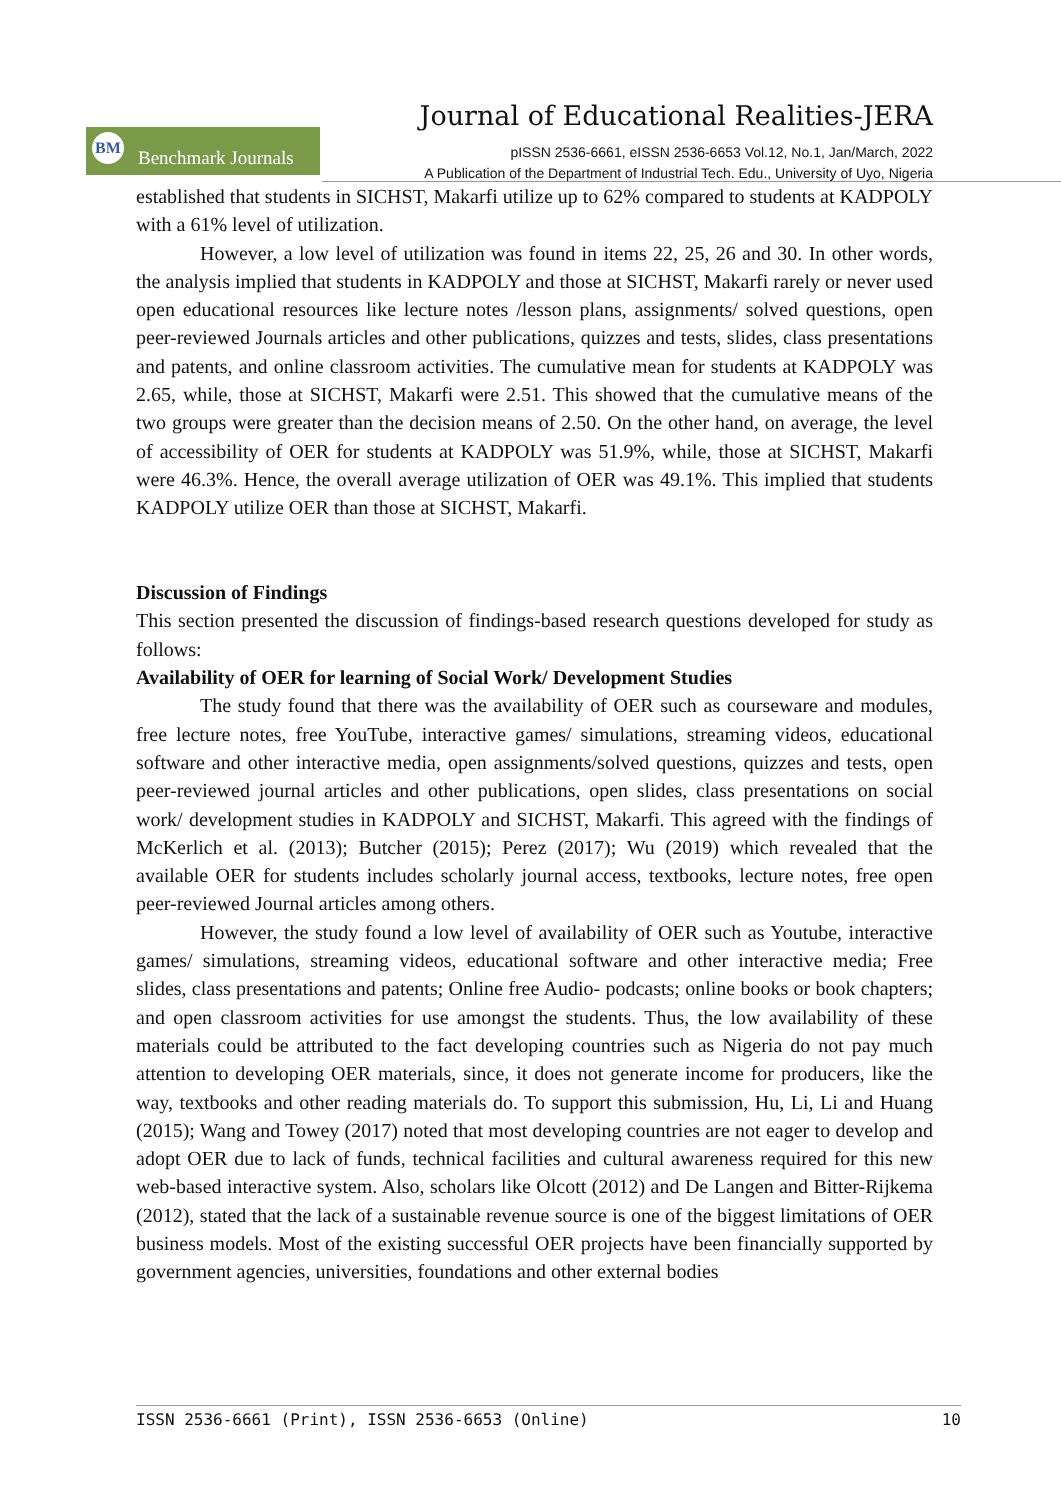Journal of Educational Realities-JERA
Benchmark Journals BM
pISSN 2536-6661, eISSN 2536-6653 Vol.12, No.1, Jan/March, 2022
A Publication of the Department of Industrial Tech. Edu., University of Uyo, Nigeria
established that students in SICHST, Makarfi utilize up to 62% compared to students at KADPOLY with a 61% level of utilization.
However, a low level of utilization was found in items 22, 25, 26 and 30. In other words, the analysis implied that students in KADPOLY and those at SICHST, Makarfi rarely or never used open educational resources like lecture notes /lesson plans, assignments/ solved questions, open peer-reviewed Journals articles and other publications, quizzes and tests, slides, class presentations and patents, and online classroom activities. The cumulative mean for students at KADPOLY was 2.65, while, those at SICHST, Makarfi were 2.51. This showed that the cumulative means of the two groups were greater than the decision means of 2.50. On the other hand, on average, the level of accessibility of OER for students at KADPOLY was 51.9%, while, those at SICHST, Makarfi were 46.3%. Hence, the overall average utilization of OER was 49.1%. This implied that students KADPOLY utilize OER than those at SICHST, Makarfi.
Discussion of Findings
This section presented the discussion of findings-based research questions developed for study as follows:
Availability of OER for learning of Social Work/ Development Studies
The study found that there was the availability of OER such as courseware and modules, free lecture notes, free YouTube, interactive games/ simulations, streaming videos, educational software and other interactive media, open assignments/solved questions, quizzes and tests, open peer-reviewed journal articles and other publications, open slides, class presentations on social work/ development studies in KADPOLY and SICHST, Makarfi. This agreed with the findings of McKerlich et al. (2013); Butcher (2015); Perez (2017); Wu (2019) which revealed that the available OER for students includes scholarly journal access, textbooks, lecture notes, free open peer-reviewed Journal articles among others.
However, the study found a low level of availability of OER such as Youtube, interactive games/ simulations, streaming videos, educational software and other interactive media; Free slides, class presentations and patents; Online free Audio- podcasts; online books or book chapters; and open classroom activities for use amongst the students. Thus, the low availability of these materials could be attributed to the fact developing countries such as Nigeria do not pay much attention to developing OER materials, since, it does not generate income for producers, like the way, textbooks and other reading materials do. To support this submission, Hu, Li, Li and Huang (2015); Wang and Towey (2017) noted that most developing countries are not eager to develop and adopt OER due to lack of funds, technical facilities and cultural awareness required for this new web-based interactive system. Also, scholars like Olcott (2012) and De Langen and Bitter-Rijkema (2012), stated that the lack of a sustainable revenue source is one of the biggest limitations of OER business models. Most of the existing successful OER projects have been financially supported by government agencies, universities, foundations and other external bodies
ISSN 2536-6661 (Print), ISSN 2536-6653 (Online) 10